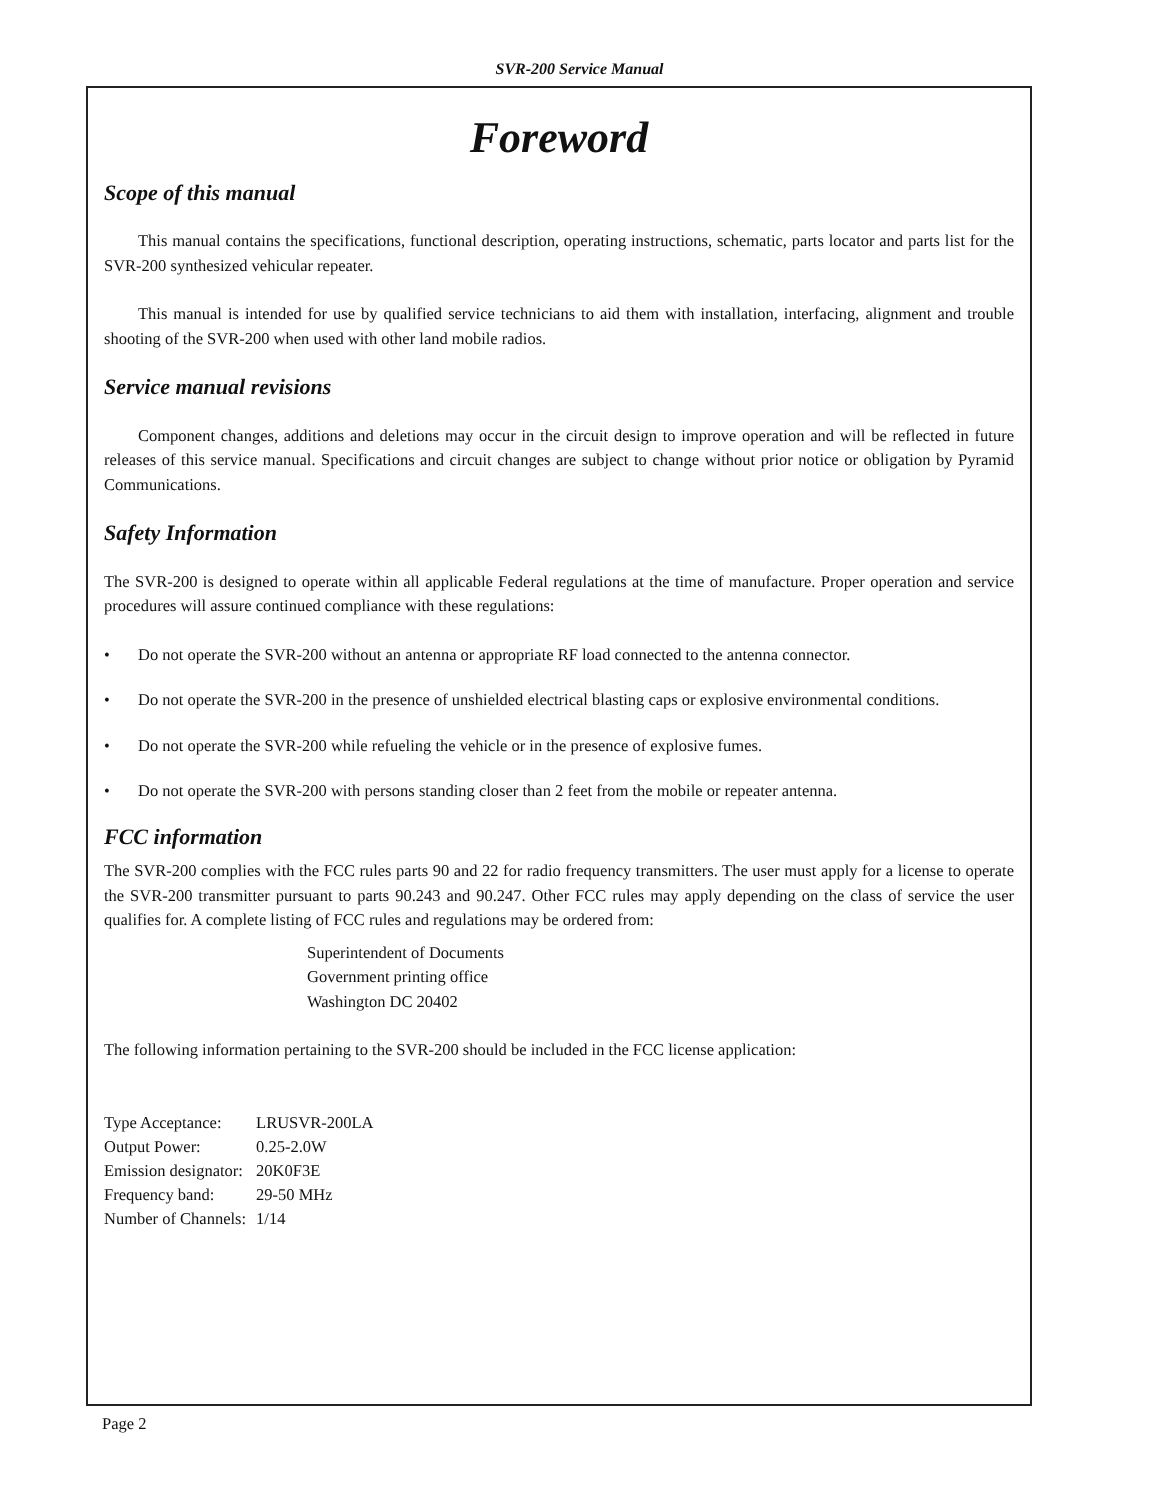SVR-200 Service Manual
Foreword
Scope of this manual
This manual contains the specifications, functional description, operating instructions, schematic, parts locator and parts list for the SVR-200 synthesized vehicular repeater.
This manual is intended for use by qualified service technicians to aid them with installation, interfacing, alignment and trouble shooting of the SVR-200 when used with other land mobile radios.
Service manual revisions
Component changes, additions and deletions may occur in the circuit design to improve operation and will be reflected in future releases of this service manual. Specifications and circuit changes are subject to change without prior notice or obligation by Pyramid Communications.
Safety Information
The SVR-200 is designed to operate within all applicable Federal regulations at the time of manufacture. Proper operation and service procedures will assure continued compliance with these regulations:
• Do not operate the SVR-200 without an antenna or appropriate RF load connected to the antenna connector.
• Do not operate the SVR-200 in the presence of unshielded electrical blasting caps or explosive environmental conditions.
• Do not operate the SVR-200 while refueling the vehicle or in the presence of explosive fumes.
• Do not operate the SVR-200 with persons standing closer than 2 feet from the mobile or repeater antenna.
FCC information
The SVR-200 complies with the FCC rules parts 90 and 22 for radio frequency transmitters. The user must apply for a license to operate the SVR-200 transmitter pursuant to parts 90.243 and 90.247. Other FCC rules may apply depending on the class of service the user qualifies for. A complete listing of FCC rules and regulations may be ordered from:
Superintendent of Documents
Government printing office
Washington DC 20402
The following information pertaining to the SVR-200 should be included in the FCC license application:
| Type Acceptance: | LRUSVR-200LA |
| Output Power: | 0.25-2.0W |
| Emission designator: | 20K0F3E |
| Frequency band: | 29-50 MHz |
| Number of Channels: | 1/14 |
Page 2